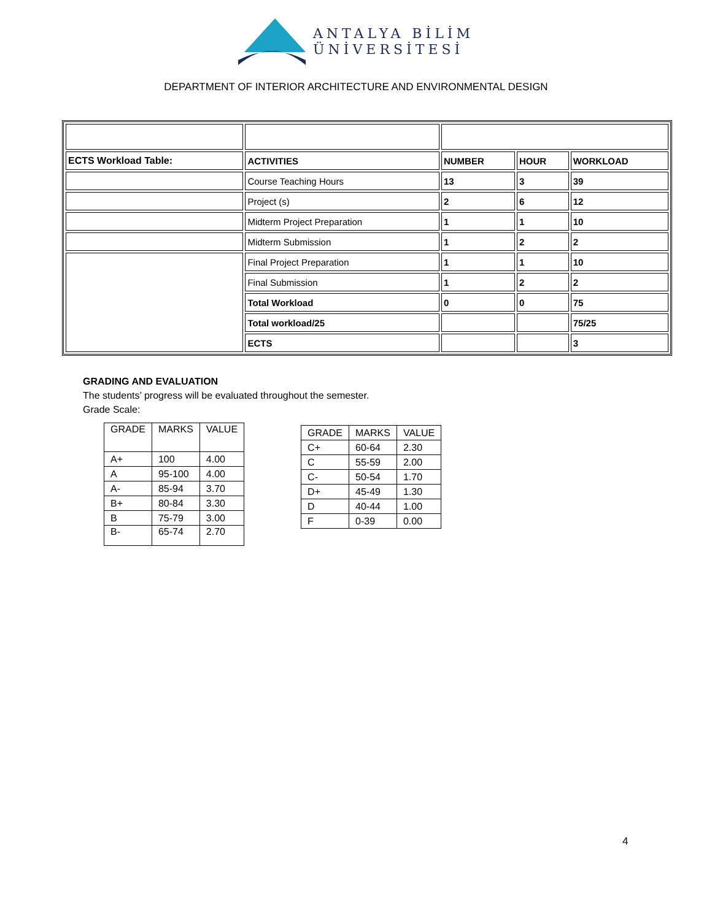ANTALYA BİLİM
ÜNİVERSİTESİ
DEPARTMENT OF INTERIOR ARCHITECTURE AND ENVIRONMENTAL DESIGN
| ECTS Workload Table: | ACTIVITIES | NUMBER | HOUR | WORKLOAD |
| | Course Teaching Hours | 13 | 3 | 39 |
| | Project (s) | 2 | 6 | 12 |
| | Midterm Project Preparation | 1 | 1 | 10 |
| | Midterm Submission | 1 | 2 | 2 |
| | Final Project Preparation | 1 | 1 | 10 |
| | Final Submission | 1 | 2 | 2 |
| | Total Workload | 0 | 0 | 75 |
| | Total workload/25 | | | 75/25 |
| | ECTS | | | 3 |
GRADING AND EVALUATION
The students’ progress will be evaluated throughout the semester.
Grade Scale:
| GRADE | MARKS | VALUE |
| A+ | 100 | 4.00 |
| A | 95-100 | 4.00 |
| A- | 85-94 | 3.70 |
| B+ | 80-84 | 3.30 |
| B | 75-79 | 3.00 |
| B- | 65-74 | 2.70 |
| GRADE | MARKS | VALUE |
| C+ | 60-64 | 2.30 |
| C | 55-59 | 2.00 |
| C- | 50-54 | 1.70 |
| D+ | 45-49 | 1.30 |
| D | 40-44 | 1.00 |
| F | 0-39 | 0.00 |
4